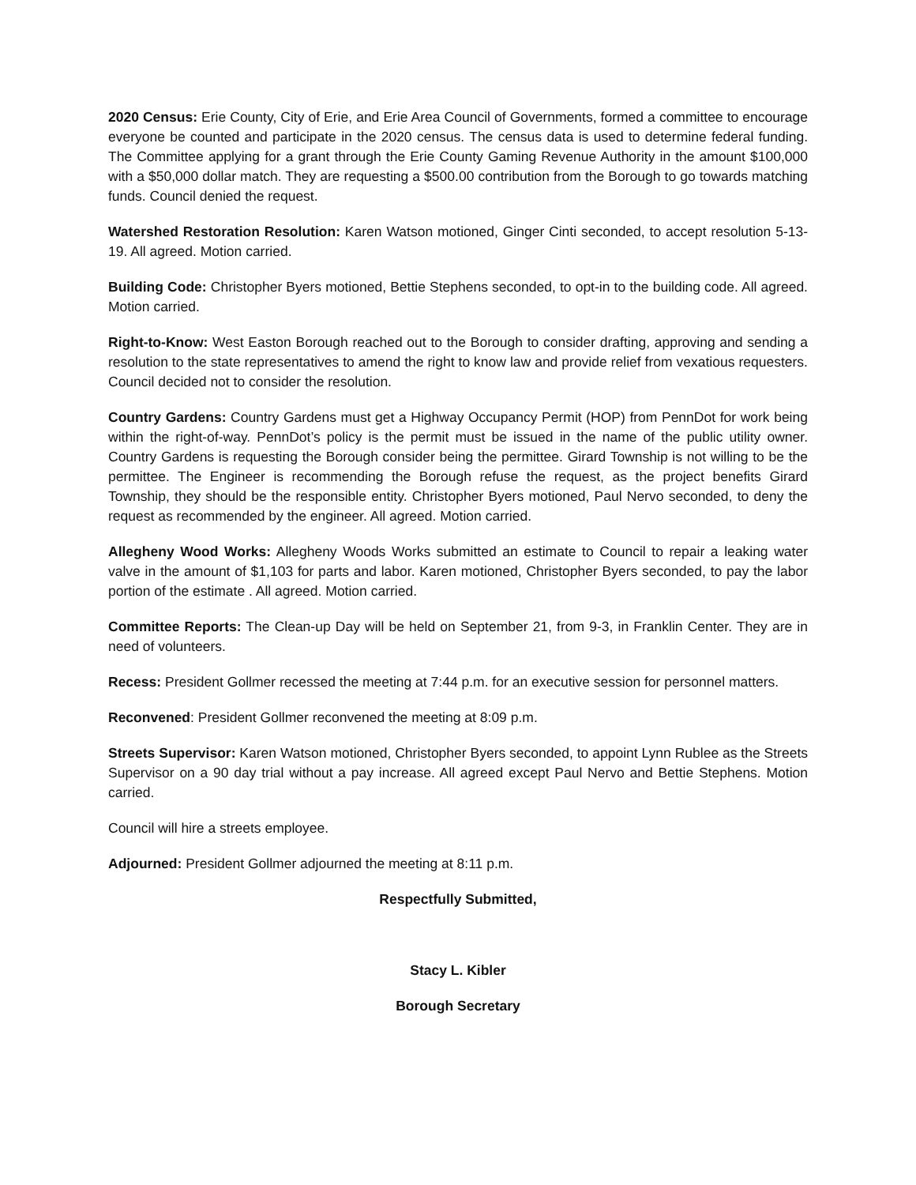2020 Census: Erie County, City of Erie, and Erie Area Council of Governments, formed a committee to encourage everyone be counted and participate in the 2020 census. The census data is used to determine federal funding. The Committee applying for a grant through the Erie County Gaming Revenue Authority in the amount $100,000 with a $50,000 dollar match. They are requesting a $500.00 contribution from the Borough to go towards matching funds. Council denied the request.
Watershed Restoration Resolution: Karen Watson motioned, Ginger Cinti seconded, to accept resolution 5-13-19. All agreed. Motion carried.
Building Code: Christopher Byers motioned, Bettie Stephens seconded, to opt-in to the building code. All agreed. Motion carried.
Right-to-Know: West Easton Borough reached out to the Borough to consider drafting, approving and sending a resolution to the state representatives to amend the right to know law and provide relief from vexatious requesters. Council decided not to consider the resolution.
Country Gardens: Country Gardens must get a Highway Occupancy Permit (HOP) from PennDot for work being within the right-of-way. PennDot’s policy is the permit must be issued in the name of the public utility owner. Country Gardens is requesting the Borough consider being the permittee. Girard Township is not willing to be the permittee. The Engineer is recommending the Borough refuse the request, as the project benefits Girard Township, they should be the responsible entity. Christopher Byers motioned, Paul Nervo seconded, to deny the request as recommended by the engineer. All agreed. Motion carried.
Allegheny Wood Works: Allegheny Woods Works submitted an estimate to Council to repair a leaking water valve in the amount of $1,103 for parts and labor. Karen motioned, Christopher Byers seconded, to pay the labor portion of the estimate . All agreed. Motion carried.
Committee Reports: The Clean-up Day will be held on September 21, from 9-3, in Franklin Center. They are in need of volunteers.
Recess: President Gollmer recessed the meeting at 7:44 p.m. for an executive session for personnel matters.
Reconvened: President Gollmer reconvened the meeting at 8:09 p.m.
Streets Supervisor: Karen Watson motioned, Christopher Byers seconded, to appoint Lynn Rublee as the Streets Supervisor on a 90 day trial without a pay increase. All agreed except Paul Nervo and Bettie Stephens. Motion carried.
Council will hire a streets employee.
Adjourned: President Gollmer adjourned the meeting at 8:11 p.m.
Respectfully Submitted,
Stacy L. Kibler
Borough Secretary